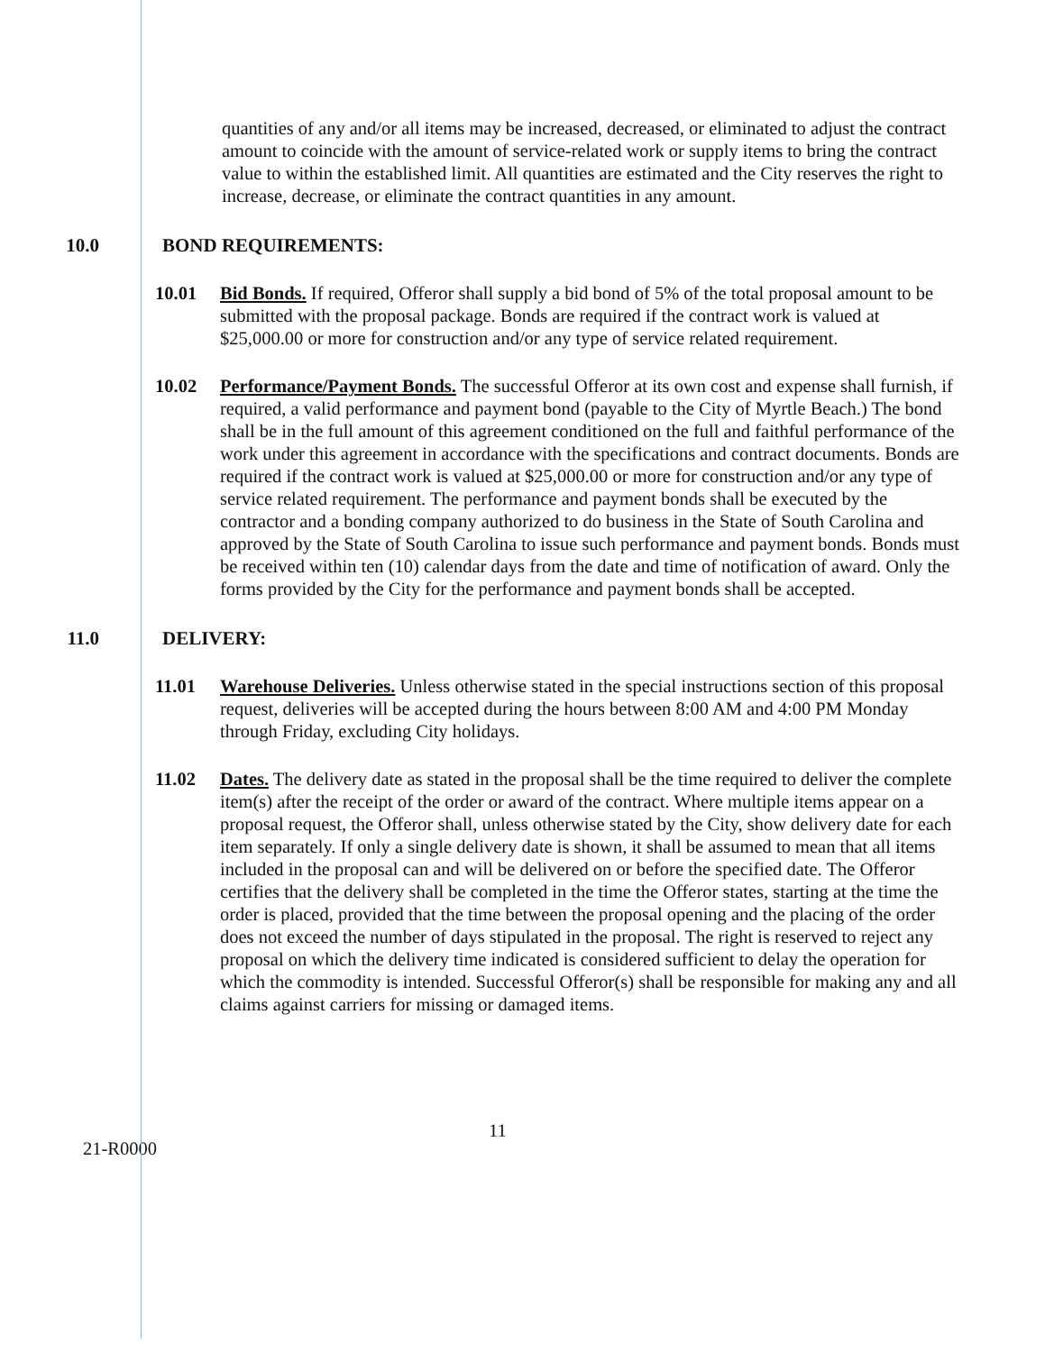quantities of any and/or all items may be increased, decreased, or eliminated to adjust the contract amount to coincide with the amount of service-related work or supply items to bring the contract value to within the established limit. All quantities are estimated and the City reserves the right to increase, decrease, or eliminate the contract quantities in any amount.
10.0 BOND REQUIREMENTS:
10.01 Bid Bonds. If required, Offeror shall supply a bid bond of 5% of the total proposal amount to be submitted with the proposal package. Bonds are required if the contract work is valued at $25,000.00 or more for construction and/or any type of service related requirement.
10.02 Performance/Payment Bonds. The successful Offeror at its own cost and expense shall furnish, if required, a valid performance and payment bond (payable to the City of Myrtle Beach.) The bond shall be in the full amount of this agreement conditioned on the full and faithful performance of the work under this agreement in accordance with the specifications and contract documents. Bonds are required if the contract work is valued at $25,000.00 or more for construction and/or any type of service related requirement. The performance and payment bonds shall be executed by the contractor and a bonding company authorized to do business in the State of South Carolina and approved by the State of South Carolina to issue such performance and payment bonds. Bonds must be received within ten (10) calendar days from the date and time of notification of award. Only the forms provided by the City for the performance and payment bonds shall be accepted.
11.0 DELIVERY:
11.01 Warehouse Deliveries. Unless otherwise stated in the special instructions section of this proposal request, deliveries will be accepted during the hours between 8:00 AM and 4:00 PM Monday through Friday, excluding City holidays.
11.02 Dates. The delivery date as stated in the proposal shall be the time required to deliver the complete item(s) after the receipt of the order or award of the contract. Where multiple items appear on a proposal request, the Offeror shall, unless otherwise stated by the City, show delivery date for each item separately. If only a single delivery date is shown, it shall be assumed to mean that all items included in the proposal can and will be delivered on or before the specified date. The Offeror certifies that the delivery shall be completed in the time the Offeror states, starting at the time the order is placed, provided that the time between the proposal opening and the placing of the order does not exceed the number of days stipulated in the proposal. The right is reserved to reject any proposal on which the delivery time indicated is considered sufficient to delay the operation for which the commodity is intended. Successful Offeror(s) shall be responsible for making any and all claims against carriers for missing or damaged items.
21-R0000 11